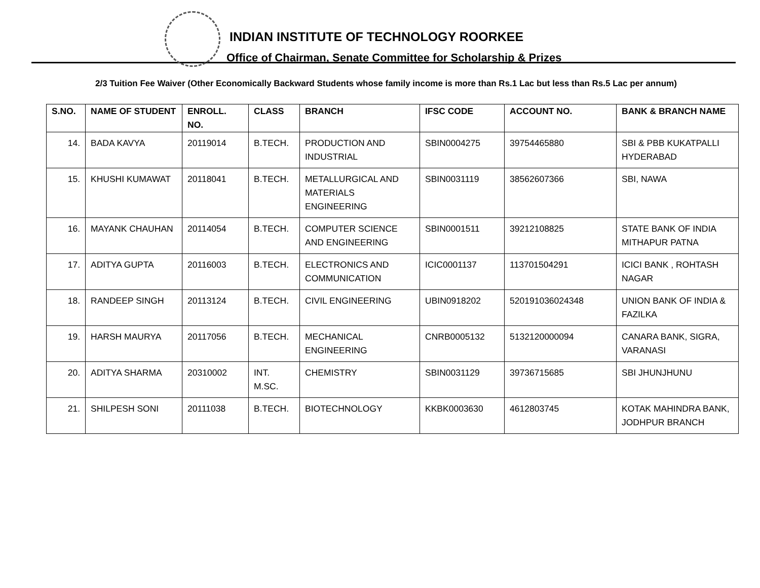INDIAN INSTITUTE OF TECHNOLOGY ROORKEE
Office of Chairman, Senate Committee for Scholarship & Prizes
2/3 Tuition Fee Waiver (Other Economically Backward Students whose family income is more than Rs.1 Lac but less than Rs.5 Lac per annum)
| S.NO. | NAME OF STUDENT | ENROLL. NO. | CLASS | BRANCH | IFSC CODE | ACCOUNT NO. | BANK & BRANCH NAME |
| --- | --- | --- | --- | --- | --- | --- | --- |
| 14. | BADA KAVYA | 20119014 | B.TECH. | PRODUCTION AND INDUSTRIAL | SBIN0004275 | 39754465880 | SBI & PBB KUKATPALLI HYDERABAD |
| 15. | KHUSHI KUMAWAT | 20118041 | B.TECH. | METALLURGICAL AND MATERIALS ENGINEERING | SBIN0031119 | 38562607366 | SBI, NAWA |
| 16. | MAYANK CHAUHAN | 20114054 | B.TECH. | COMPUTER SCIENCE AND ENGINEERING | SBIN0001511 | 39212108825 | STATE BANK OF INDIA MITHAPUR PATNA |
| 17. | ADITYA GUPTA | 20116003 | B.TECH. | ELECTRONICS AND COMMUNICATION | ICIC0001137 | 113701504291 | ICICI BANK , ROHTASH NAGAR |
| 18. | RANDEEP SINGH | 20113124 | B.TECH. | CIVIL ENGINEERING | UBIN0918202 | 520191036024348 | UNION BANK OF INDIA & FAZILKA |
| 19. | HARSH MAURYA | 20117056 | B.TECH. | MECHANICAL ENGINEERING | CNRB0005132 | 5132120000094 | CANARA BANK, SIGRA, VARANASI |
| 20. | ADITYA SHARMA | 20310002 | INT. M.SC. | CHEMISTRY | SBIN0031129 | 39736715685 | SBI JHUNJHUNU |
| 21. | SHILPESH SONI | 20111038 | B.TECH. | BIOTECHNOLOGY | KKBK0003630 | 4612803745 | KOTAK MAHINDRA BANK, JODHPUR BRANCH |